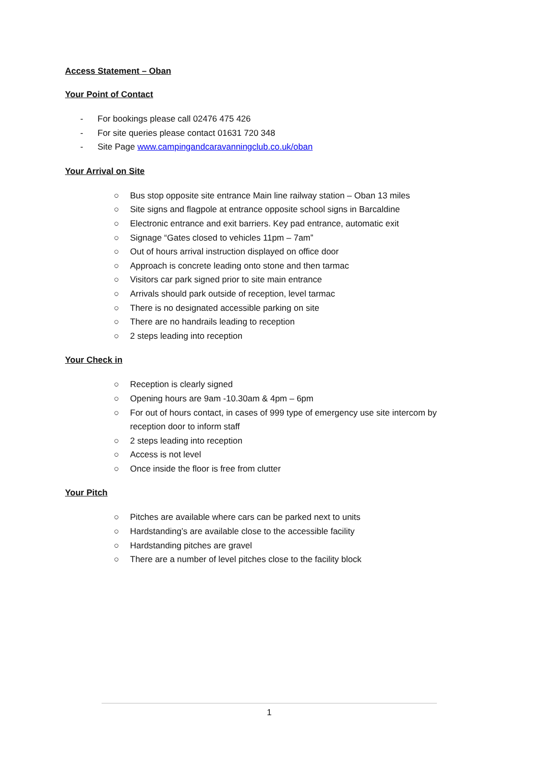Access Statement – Oban
Your Point of Contact
- For bookings please call 02476 475 426
- For site queries please contact 01631 720 348
- Site Page www.campingandcaravanningclub.co.uk/oban
Your Arrival on Site
○ Bus stop opposite site entrance Main line railway station – Oban 13 miles
○ Site signs and flagpole at entrance opposite school signs in Barcaldine
○ Electronic entrance and exit barriers. Key pad entrance, automatic exit
○ Signage “Gates closed to vehicles 11pm – 7am”
○ Out of hours arrival instruction displayed on office door
○ Approach is concrete leading onto stone and then tarmac
○ Visitors car park signed prior to site main entrance
○ Arrivals should park outside of reception, level tarmac
○ There is no designated accessible parking on site
○ There are no handrails leading to reception
○ 2 steps leading into reception
Your Check in
○ Reception is clearly signed
○ Opening hours are 9am -10.30am & 4pm – 6pm
○ For out of hours contact, in cases of 999 type of emergency use site intercom by reception door to inform staff
○ 2 steps leading into reception
○ Access is not level
○ Once inside the floor is free from clutter
Your Pitch
○ Pitches are available where cars can be parked next to units
○ Hardstanding’s are available close to the accessible facility
○ Hardstanding pitches are gravel
○ There are a number of level pitches close to the facility block
1